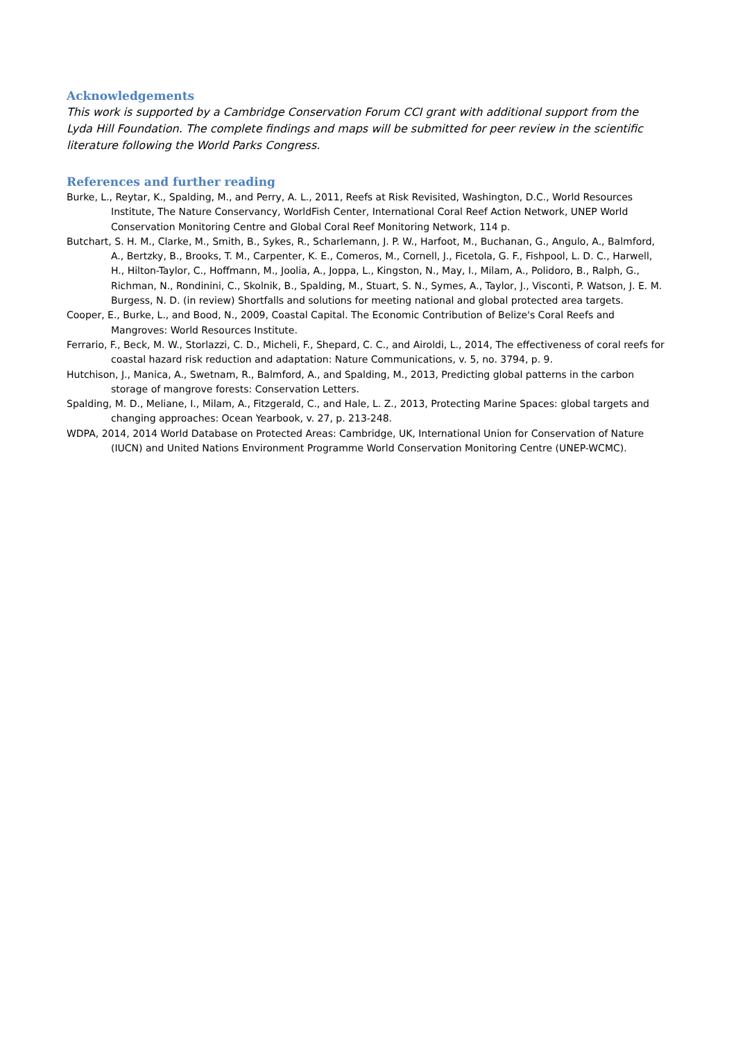Acknowledgements
This work is supported by a Cambridge Conservation Forum CCI grant with additional support from the Lyda Hill Foundation. The complete findings and maps will be submitted for peer review in the scientific literature following the World Parks Congress.
References and further reading
Burke, L., Reytar, K., Spalding, M., and Perry, A. L., 2011, Reefs at Risk Revisited, Washington, D.C., World Resources Institute, The Nature Conservancy, WorldFish Center, International Coral Reef Action Network, UNEP World Conservation Monitoring Centre and Global Coral Reef Monitoring Network, 114 p.
Butchart, S. H. M., Clarke, M., Smith, B., Sykes, R., Scharlemann, J. P. W., Harfoot, M., Buchanan, G., Angulo, A., Balmford, A., Bertzky, B., Brooks, T. M., Carpenter, K. E., Comeros, M., Cornell, J., Ficetola, G. F., Fishpool, L. D. C., Harwell, H., Hilton-Taylor, C., Hoffmann, M., Joolia, A., Joppa, L., Kingston, N., May, I., Milam, A., Polidoro, B., Ralph, G., Richman, N., Rondinini, C., Skolnik, B., Spalding, M., Stuart, S. N., Symes, A., Taylor, J., Visconti, P. Watson, J. E. M. Burgess, N. D. (in review) Shortfalls and solutions for meeting national and global protected area targets.
Cooper, E., Burke, L., and Bood, N., 2009, Coastal Capital. The Economic Contribution of Belize's Coral Reefs and Mangroves: World Resources Institute.
Ferrario, F., Beck, M. W., Storlazzi, C. D., Micheli, F., Shepard, C. C., and Airoldi, L., 2014, The effectiveness of coral reefs for coastal hazard risk reduction and adaptation: Nature Communications, v. 5, no. 3794, p. 9.
Hutchison, J., Manica, A., Swetnam, R., Balmford, A., and Spalding, M., 2013, Predicting global patterns in the carbon storage of mangrove forests: Conservation Letters.
Spalding, M. D., Meliane, I., Milam, A., Fitzgerald, C., and Hale, L. Z., 2013, Protecting Marine Spaces: global targets and changing approaches: Ocean Yearbook, v. 27, p. 213-248.
WDPA, 2014, 2014 World Database on Protected Areas: Cambridge, UK, International Union for Conservation of Nature (IUCN) and United Nations Environment Programme World Conservation Monitoring Centre (UNEP-WCMC).